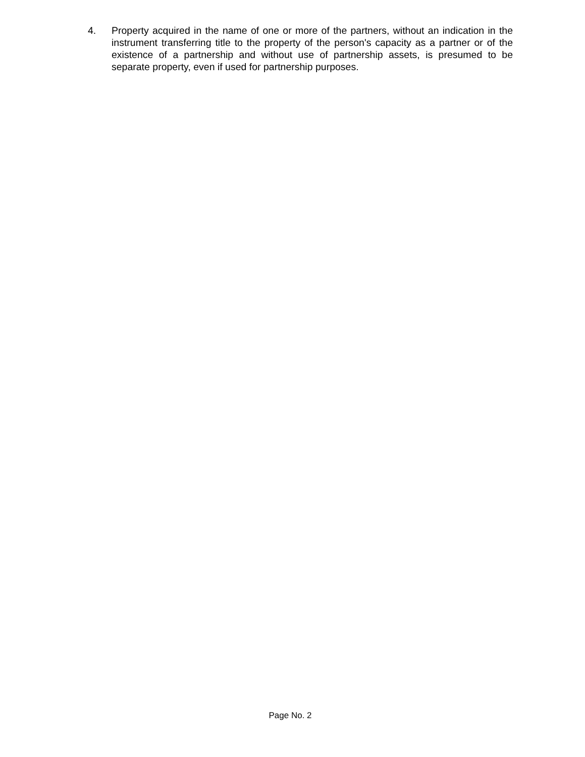4. Property acquired in the name of one or more of the partners, without an indication in the instrument transferring title to the property of the person's capacity as a partner or of the existence of a partnership and without use of partnership assets, is presumed to be separate property, even if used for partnership purposes.
Page No. 2